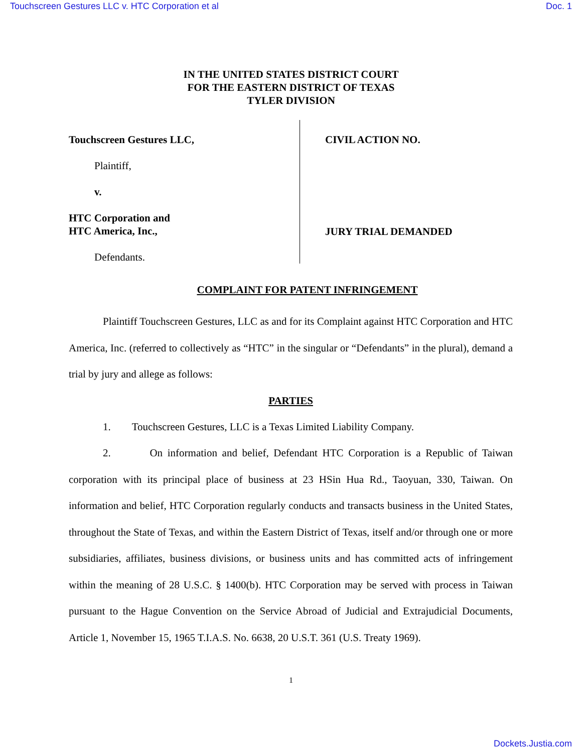Touchscreen Gestures LLC v. HTC Corporation et al Doc. 1
IN THE UNITED STATES DISTRICT COURT
FOR THE EASTERN DISTRICT OF TEXAS
TYLER DIVISION
Touchscreen Gestures LLC,
Plaintiff,
v.
HTC Corporation and
HTC America, Inc.,
Defendants.
CIVIL ACTION NO.
JURY TRIAL DEMANDED
COMPLAINT FOR PATENT INFRINGEMENT
Plaintiff Touchscreen Gestures, LLC as and for its Complaint against HTC Corporation and HTC America, Inc. (referred to collectively as “HTC” in the singular or “Defendants” in the plural), demand a trial by jury and allege as follows:
PARTIES
1. Touchscreen Gestures, LLC is a Texas Limited Liability Company.
2. On information and belief, Defendant HTC Corporation is a Republic of Taiwan corporation with its principal place of business at 23 HSin Hua Rd., Taoyuan, 330, Taiwan. On information and belief, HTC Corporation regularly conducts and transacts business in the United States, throughout the State of Texas, and within the Eastern District of Texas, itself and/or through one or more subsidiaries, affiliates, business divisions, or business units and has committed acts of infringement within the meaning of 28 U.S.C. § 1400(b). HTC Corporation may be served with process in Taiwan pursuant to the Hague Convention on the Service Abroad of Judicial and Extrajudicial Documents, Article 1, November 15, 1965 T.I.A.S. No. 6638, 20 U.S.T. 361 (U.S. Treaty 1969).
1
Dockets.Justia.com